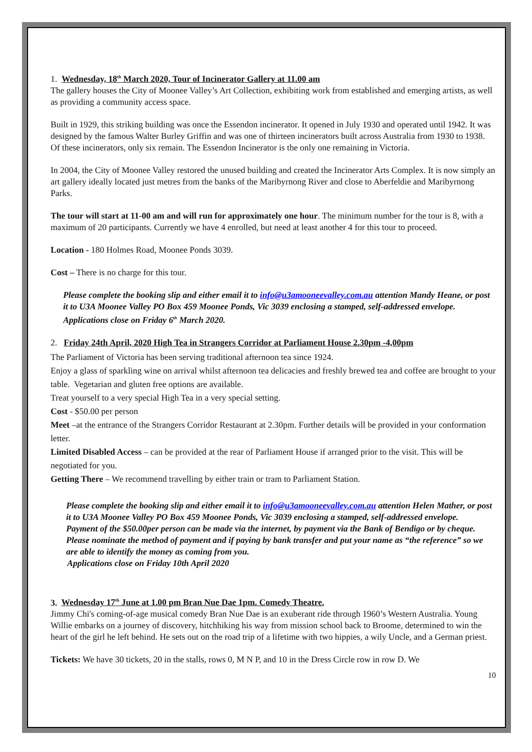1. Wednesday, 18<sup>th</sup> March 2020, Tour of Incinerator Gallery at 11.00 am
The gallery houses the City of Moonee Valley’s Art Collection, exhibiting work from established and emerging artists, as well as providing a community access space.
Built in 1929, this striking building was once the Essendon incinerator. It opened in July 1930 and operated until 1942. It was designed by the famous Walter Burley Griffin and was one of thirteen incinerators built across Australia from 1930 to 1938. Of these incinerators, only six remain. The Essendon Incinerator is the only one remaining in Victoria.
In 2004, the City of Moonee Valley restored the unused building and created the Incinerator Arts Complex. It is now simply an art gallery ideally located just metres from the banks of the Maribyrnong River and close to Aberfeldie and Maribyrnong Parks.
The tour will start at 11-00 am and will run for approximately one hour. The minimum number for the tour is 8, with a maximum of 20 participants. Currently we have 4 enrolled, but need at least another 4 for this tour to proceed.
Location - 180 Holmes Road, Moonee Ponds 3039.
Cost – There is no charge for this tour.
Please complete the booking slip and either email it to info@u3amooneevalley.com.au attention Mandy Heane, or post it to U3A Moonee Valley PO Box 459 Moonee Ponds, Vic 3039 enclosing a stamped, self-addressed envelope. Applications close on Friday 6<sup>th</sup> March 2020.
2. Friday 24th April, 2020 High Tea in Strangers Corridor at Parliament House 2.30pm -4,00pm
The Parliament of Victoria has been serving traditional afternoon tea since 1924.
Enjoy a glass of sparkling wine on arrival whilst afternoon tea delicacies and freshly brewed tea and coffee are brought to your table. Vegetarian and gluten free options are available.
Treat yourself to a very special High Tea in a very special setting.
Cost - $50.00 per person
Meet –at the entrance of the Strangers Corridor Restaurant at 2.30pm. Further details will be provided in your conformation letter.
Limited Disabled Access – can be provided at the rear of Parliament House if arranged prior to the visit. This will be negotiated for you.
Getting There – We recommend travelling by either train or tram to Parliament Station.
Please complete the booking slip and either email it to info@u3amooneevalley.com.au attention Helen Mather, or post it to U3A Moonee Valley PO Box 459 Moonee Ponds, Vic 3039 enclosing a stamped, self-addressed envelope.
Payment of the $50.00per person can be made via the internet, by payment via the Bank of Bendigo or by cheque. Please nominate the method of payment and if paying by bank transfer and put your name as “the reference” so we are able to identify the money as coming from you.
Applications close on Friday 10th April 2020
3. Wednesday 17<sup>th</sup> June at 1.00 pm Bran Nue Dae 1pm. Comedy Theatre.
Jimmy Chi's coming-of-age musical comedy Bran Nue Dae is an exuberant ride through 1960’s Western Australia. Young Willie embarks on a journey of discovery, hitchhiking his way from mission school back to Broome, determined to win the heart of the girl he left behind. He sets out on the road trip of a lifetime with two hippies, a wily Uncle, and a German priest.
Tickets: We have 30 tickets, 20 in the stalls, rows 0, M N P, and 10 in the Dress Circle row in row D. We
10